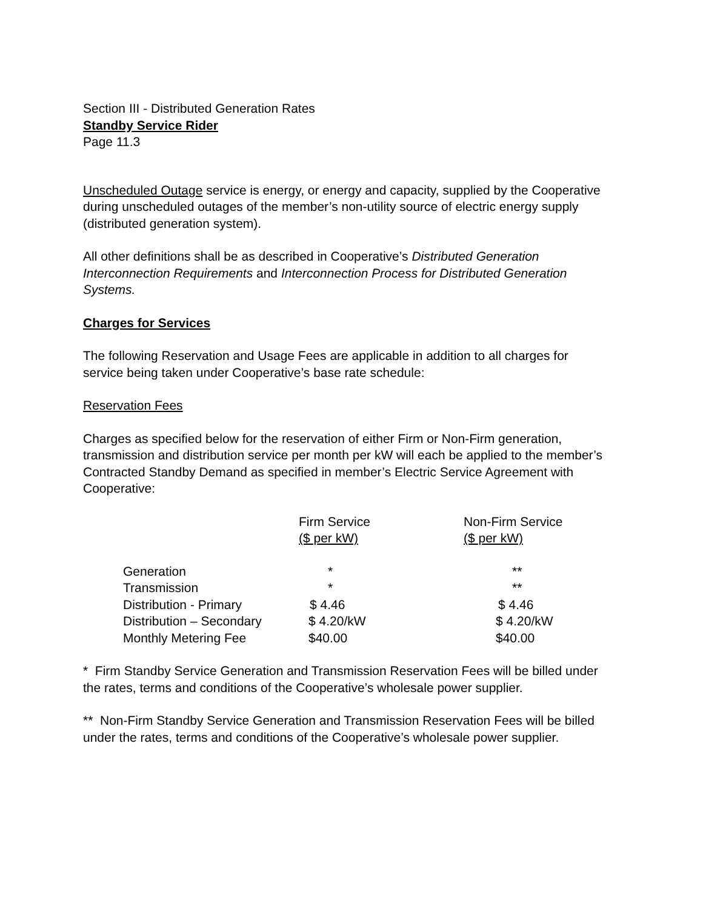Section III - Distributed Generation Rates
Standby Service Rider
Page 11.3
Unscheduled Outage service is energy, or energy and capacity, supplied by the Cooperative during unscheduled outages of the member’s non-utility source of electric energy supply (distributed generation system).
All other definitions shall be as described in Cooperative’s Distributed Generation Interconnection Requirements and Interconnection Process for Distributed Generation Systems.
Charges for Services
The following Reservation and Usage Fees are applicable in addition to all charges for service being taken under Cooperative’s base rate schedule:
Reservation Fees
Charges as specified below for the reservation of either Firm or Non-Firm generation, transmission and distribution service per month per kW will each be applied to the member’s Contracted Standby Demand as specified in member’s Electric Service Agreement with Cooperative:
| | Firm Service ($ per kW) | Non-Firm Service ($ per kW) |
| --- | --- | --- |
| Generation | * | ** |
| Transmission | * | ** |
| Distribution - Primary | $ 4.46 | $ 4.46 |
| Distribution – Secondary | $ 4.20/kW | $ 4.20/kW |
| Monthly Metering Fee | $40.00 | $40.00 |
* Firm Standby Service Generation and Transmission Reservation Fees will be billed under the rates, terms and conditions of the Cooperative’s wholesale power supplier.
** Non-Firm Standby Service Generation and Transmission Reservation Fees will be billed under the rates, terms and conditions of the Cooperative’s wholesale power supplier.